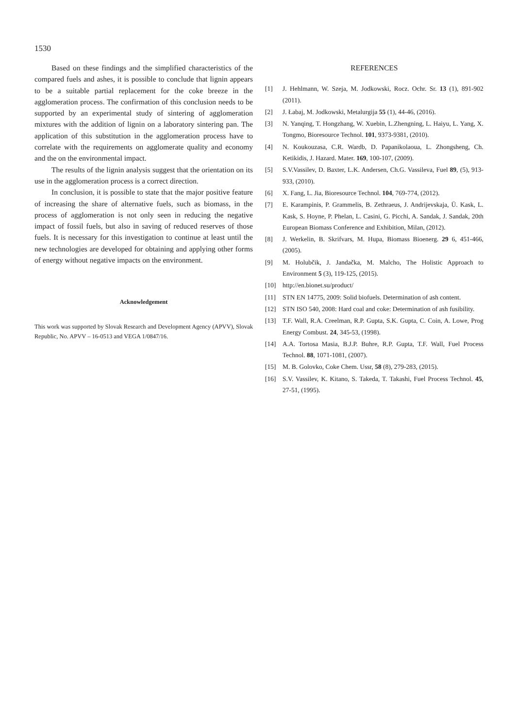1530
Based on these findings and the simplified characteristics of the compared fuels and ashes, it is possible to conclude that lignin appears to be a suitable partial replacement for the coke breeze in the agglomeration process. The confirmation of this conclusion needs to be supported by an experimental study of sintering of agglomeration mixtures with the addition of lignin on a laboratory sintering pan. The application of this substitution in the agglomeration process have to correlate with the requirements on agglomerate quality and economy and the on the environmental impact.
The results of the lignin analysis suggest that the orientation on its use in the agglomeration process is a correct direction.
In conclusion, it is possible to state that the major positive feature of increasing the share of alternative fuels, such as biomass, in the process of agglomeration is not only seen in reducing the negative impact of fossil fuels, but also in saving of reduced reserves of those fuels. It is necessary for this investigation to continue at least until the new technologies are developed for obtaining and applying other forms of energy without negative impacts on the environment.
Acknowledgement
This work was supported by Slovak Research and Development Agency (APVV), Slovak Republic, No. APVV – 16-0513 and VEGA 1/0847/16.
REFERENCES
[1] J. Hehlmann, W. Szeja, M. Jodkowski, Rocz. Ochr. Sr. 13 (1), 891-902 (2011).
[2] J. Łabaj, M. Jodkowski, Metalurgija 55 (1), 44-46, (2016).
[3] N. Yanqing, T. Hongzhang, W. Xuebin, L.Zhengning, L. Haiyu, L. Yang, X. Tongmo, Bioresource Technol. 101, 9373-9381, (2010).
[4] N. Koukouzasa, C.R. Wardb, D. Papanikolaoua, L. Zhongsheng, Ch. Ketikidis, J. Hazard. Mater. 169, 100-107, (2009).
[5] S.V.Vassilev, D. Baxter, L.K. Andersen, Ch.G. Vassileva, Fuel 89, (5), 913-933, (2010).
[6] X. Fang, L. Jia, Bioresource Technol. 104, 769-774, (2012).
[7] E. Karampinis, P. Grammelis, B. Zethraeus, J. Andrijevskaja, Ü. Kask, L. Kask, S. Hoyne, P. Phelan, L. Casini, G. Picchi, A. Sandak, J. Sandak, 20th European Biomass Conference and Exhibition, Milan, (2012).
[8] J. Werkelin, B. Skrifvars, M. Hupa, Biomass Bioenerg. 29 6, 451-466, (2005).
[9] M. Holubčik, J. Jandačka, M. Malcho, The Holistic Approach to Environment 5 (3), 119-125, (2015).
[10] http://en.bionet.su/product/
[11] STN EN 14775, 2009: Solid biofuels. Determination of ash content.
[12] STN ISO 540, 2008: Hard coal and coke: Determination of ash fusibility.
[13] T.F. Wall, R.A. Creelman, R.P. Gupta, S.K. Gupta, C. Coin, A. Lowe, Prog Energy Combust. 24, 345-53, (1998).
[14] A.A. Tortosa Masia, B.J.P. Buhre, R.P. Gupta, T.F. Wall, Fuel Process Technol. 88, 1071-1081, (2007).
[15] M. B. Golovko, Coke Chem. Ussr, 58 (8), 279-283, (2015).
[16] S.V. Vassilev, K. Kitano, S. Takeda, T. Takashi, Fuel Process Technol. 45, 27-51, (1995).